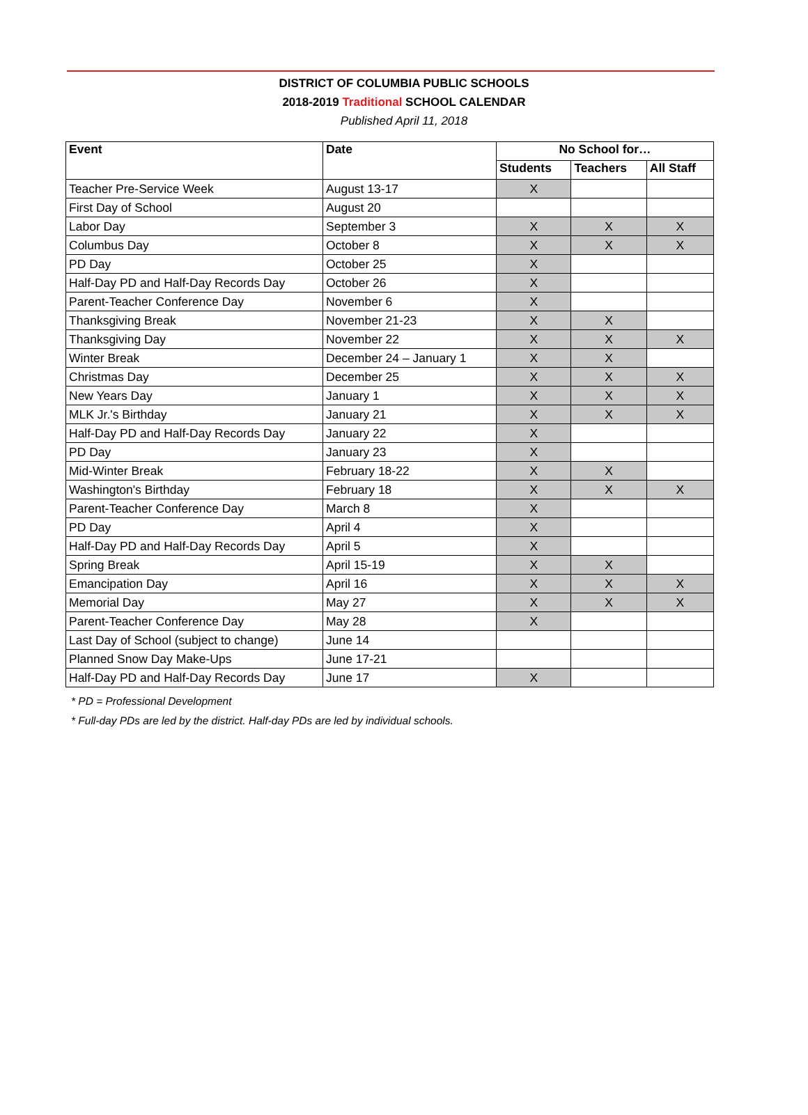DISTRICT OF COLUMBIA PUBLIC SCHOOLS
2018-2019 Traditional SCHOOL CALENDAR
Published April 11, 2018
| Event | Date | No School for… | | |
| --- | --- | --- | --- | --- |
| | | Students | Teachers | All Staff |
| Teacher Pre-Service Week | August 13-17 | X | | |
| First Day of School | August 20 | | | |
| Labor Day | September 3 | X | X | X |
| Columbus Day | October 8 | X | X | X |
| PD Day | October 25 | X | | |
| Half-Day PD and Half-Day Records Day | October 26 | X | | |
| Parent-Teacher Conference Day | November 6 | X | | |
| Thanksgiving Break | November 21-23 | X | X | |
| Thanksgiving Day | November 22 | X | X | X |
| Winter Break | December 24 – January 1 | X | X | |
| Christmas Day | December 25 | X | X | X |
| New Years Day | January 1 | X | X | X |
| MLK Jr.'s Birthday | January 21 | X | X | X |
| Half-Day PD and Half-Day Records Day | January 22 | X | | |
| PD Day | January 23 | X | | |
| Mid-Winter Break | February 18-22 | X | X | |
| Washington's Birthday | February 18 | X | X | X |
| Parent-Teacher Conference Day | March 8 | X | | |
| PD Day | April 4 | X | | |
| Half-Day PD and Half-Day Records Day | April 5 | X | | |
| Spring Break | April 15-19 | X | X | |
| Emancipation Day | April 16 | X | X | X |
| Memorial Day | May 27 | X | X | X |
| Parent-Teacher Conference Day | May 28 | X | | |
| Last Day of School (subject to change) | June 14 | | | |
| Planned Snow Day Make-Ups | June 17-21 | | | |
| Half-Day PD and Half-Day Records Day | June 17 | X | | |
* PD = Professional Development
* Full-day PDs are led by the district. Half-day PDs are led by individual schools.